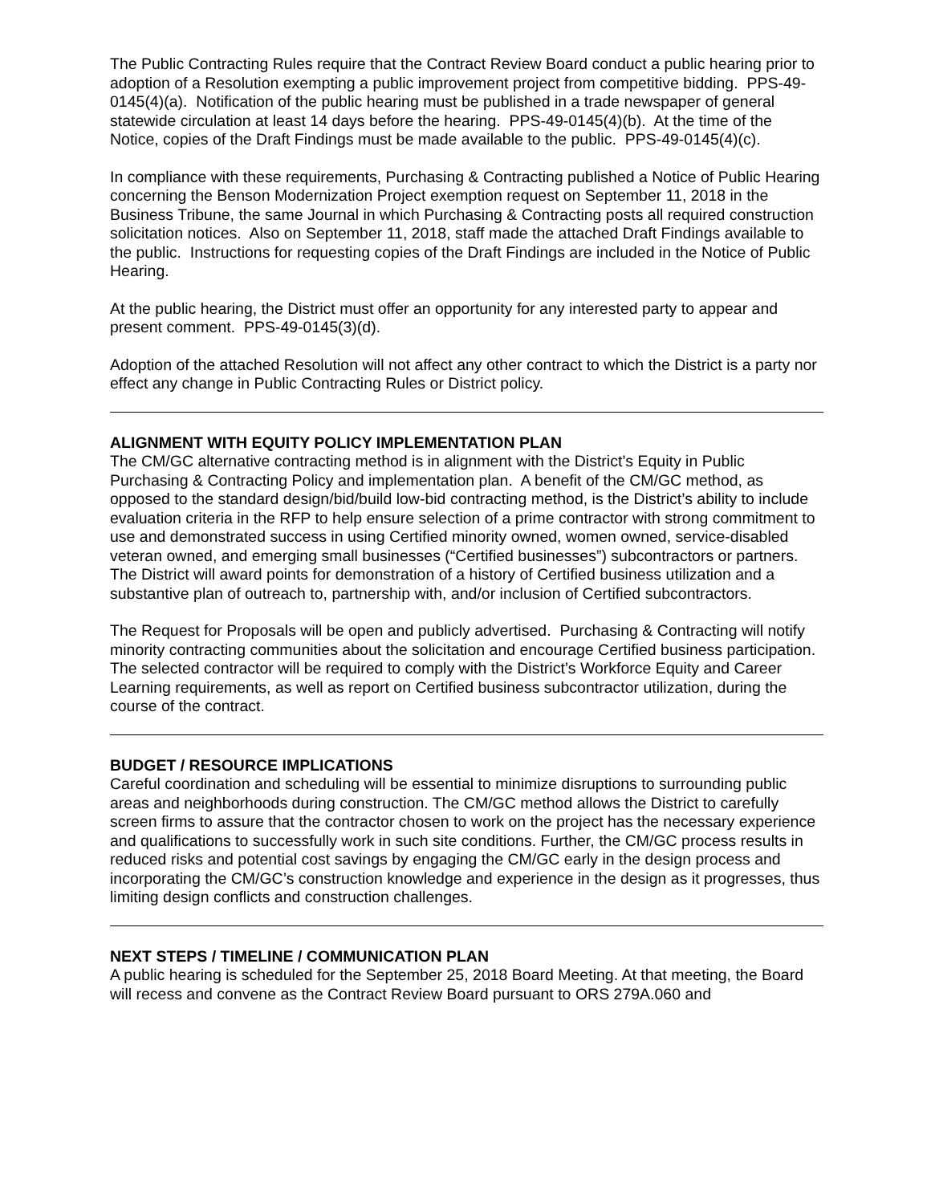The Public Contracting Rules require that the Contract Review Board conduct a public hearing prior to adoption of a Resolution exempting a public improvement project from competitive bidding. PPS-49-0145(4)(a). Notification of the public hearing must be published in a trade newspaper of general statewide circulation at least 14 days before the hearing. PPS-49-0145(4)(b). At the time of the Notice, copies of the Draft Findings must be made available to the public. PPS-49-0145(4)(c).
In compliance with these requirements, Purchasing & Contracting published a Notice of Public Hearing concerning the Benson Modernization Project exemption request on September 11, 2018 in the Business Tribune, the same Journal in which Purchasing & Contracting posts all required construction solicitation notices. Also on September 11, 2018, staff made the attached Draft Findings available to the public. Instructions for requesting copies of the Draft Findings are included in the Notice of Public Hearing.
At the public hearing, the District must offer an opportunity for any interested party to appear and present comment. PPS-49-0145(3)(d).
Adoption of the attached Resolution will not affect any other contract to which the District is a party nor effect any change in Public Contracting Rules or District policy.
ALIGNMENT WITH EQUITY POLICY IMPLEMENTATION PLAN
The CM/GC alternative contracting method is in alignment with the District’s Equity in Public Purchasing & Contracting Policy and implementation plan. A benefit of the CM/GC method, as opposed to the standard design/bid/build low-bid contracting method, is the District’s ability to include evaluation criteria in the RFP to help ensure selection of a prime contractor with strong commitment to use and demonstrated success in using Certified minority owned, women owned, service-disabled veteran owned, and emerging small businesses (“Certified businesses”) subcontractors or partners. The District will award points for demonstration of a history of Certified business utilization and a substantive plan of outreach to, partnership with, and/or inclusion of Certified subcontractors.
The Request for Proposals will be open and publicly advertised. Purchasing & Contracting will notify minority contracting communities about the solicitation and encourage Certified business participation. The selected contractor will be required to comply with the District’s Workforce Equity and Career Learning requirements, as well as report on Certified business subcontractor utilization, during the course of the contract.
BUDGET / RESOURCE IMPLICATIONS
Careful coordination and scheduling will be essential to minimize disruptions to surrounding public areas and neighborhoods during construction. The CM/GC method allows the District to carefully screen firms to assure that the contractor chosen to work on the project has the necessary experience and qualifications to successfully work in such site conditions. Further, the CM/GC process results in reduced risks and potential cost savings by engaging the CM/GC early in the design process and incorporating the CM/GC’s construction knowledge and experience in the design as it progresses, thus limiting design conflicts and construction challenges.
NEXT STEPS / TIMELINE / COMMUNICATION PLAN
A public hearing is scheduled for the September 25, 2018 Board Meeting. At that meeting, the Board will recess and convene as the Contract Review Board pursuant to ORS 279A.060 and